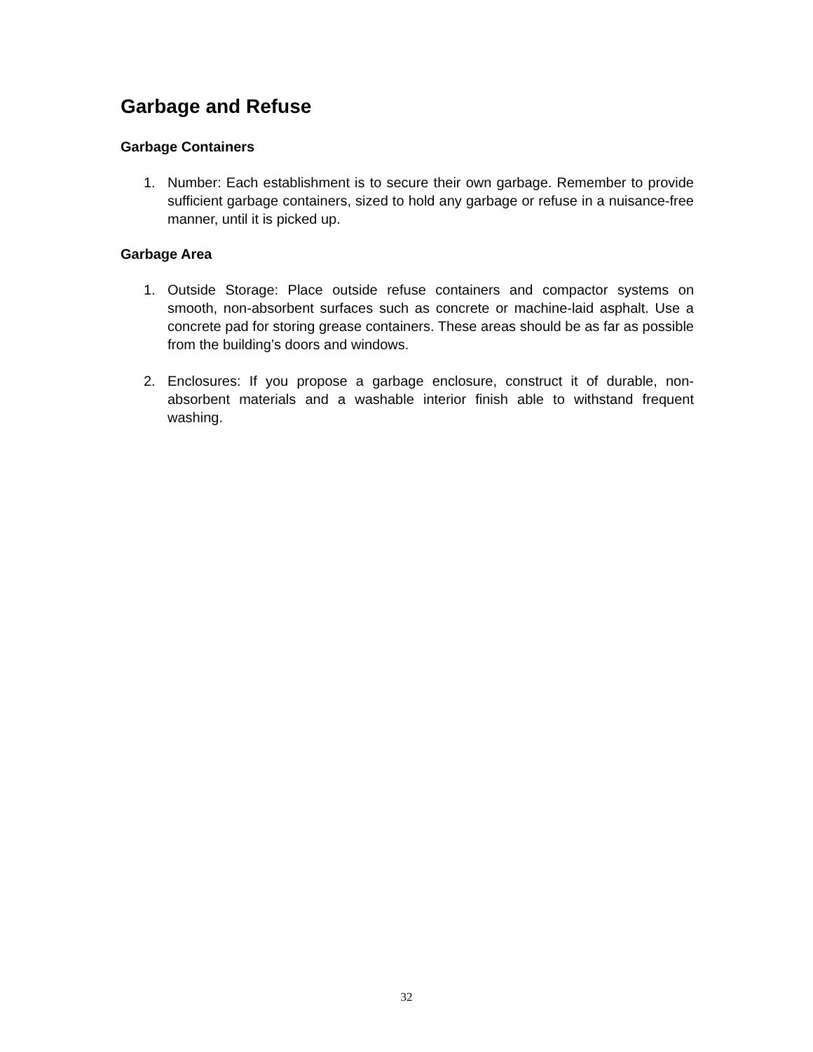Garbage and Refuse
Garbage Containers
1. Number: Each establishment is to secure their own garbage. Remember to provide sufficient garbage containers, sized to hold any garbage or refuse in a nuisance-free manner, until it is picked up.
Garbage Area
1. Outside Storage: Place outside refuse containers and compactor systems on smooth, non-absorbent surfaces such as concrete or machine-laid asphalt. Use a concrete pad for storing grease containers. These areas should be as far as possible from the building’s doors and windows.
2. Enclosures: If you propose a garbage enclosure, construct it of durable, non-absorbent materials and a washable interior finish able to withstand frequent washing.
32